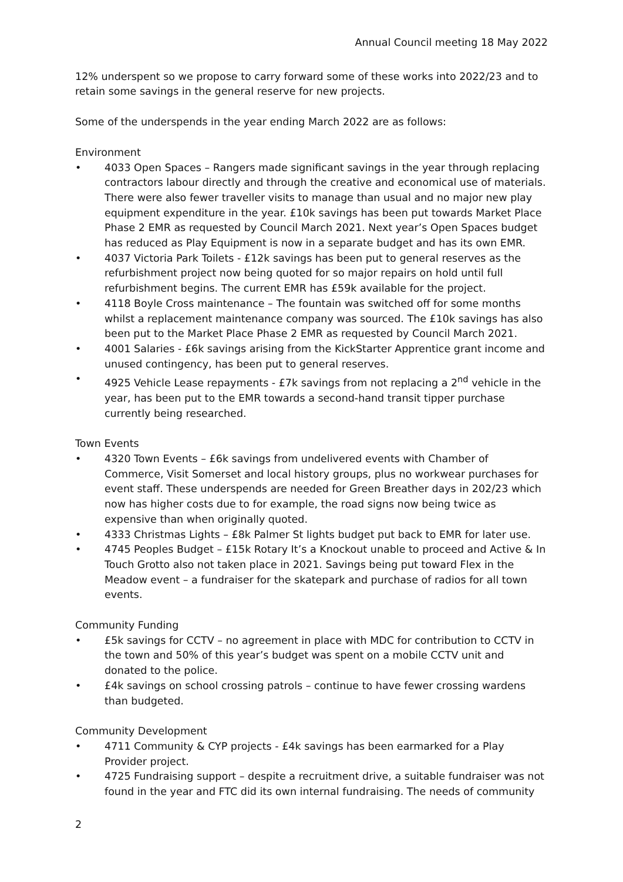Annual Council meeting 18 May 2022
12% underspent so we propose to carry forward some of these works into 2022/23 and to retain some savings in the general reserve for new projects.
Some of the underspends in the year ending March 2022 are as follows:
Environment
• 4033 Open Spaces – Rangers made significant savings in the year through replacing contractors labour directly and through the creative and economical use of materials. There were also fewer traveller visits to manage than usual and no major new play equipment expenditure in the year. £10k savings has been put towards Market Place Phase 2 EMR as requested by Council March 2021. Next year’s Open Spaces budget has reduced as Play Equipment is now in a separate budget and has its own EMR.
• 4037 Victoria Park Toilets - £12k savings has been put to general reserves as the refurbishment project now being quoted for so major repairs on hold until full refurbishment begins. The current EMR has £59k available for the project.
• 4118 Boyle Cross maintenance – The fountain was switched off for some months whilst a replacement maintenance company was sourced. The £10k savings has also been put to the Market Place Phase 2 EMR as requested by Council March 2021.
• 4001 Salaries - £6k savings arising from the KickStarter Apprentice grant income and unused contingency, has been put to general reserves.
• 4925 Vehicle Lease repayments - £7k savings from not replacing a 2<sup>nd</sup> vehicle in the year, has been put to the EMR towards a second-hand transit tipper purchase currently being researched.
Town Events
• 4320 Town Events – £6k savings from undelivered events with Chamber of Commerce, Visit Somerset and local history groups, plus no workwear purchases for event staff. These underspends are needed for Green Breather days in 202/23 which now has higher costs due to for example, the road signs now being twice as expensive than when originally quoted.
• 4333 Christmas Lights – £8k Palmer St lights budget put back to EMR for later use.
• 4745 Peoples Budget – £15k Rotary It’s a Knockout unable to proceed and Active & In Touch Grotto also not taken place in 2021. Savings being put toward Flex in the Meadow event – a fundraiser for the skatepark and purchase of radios for all town events.
Community Funding
• £5k savings for CCTV – no agreement in place with MDC for contribution to CCTV in the town and 50% of this year’s budget was spent on a mobile CCTV unit and donated to the police.
• £4k savings on school crossing patrols – continue to have fewer crossing wardens than budgeted.
Community Development
• 4711 Community & CYP projects - £4k savings has been earmarked for a Play Provider project.
• 4725 Fundraising support – despite a recruitment drive, a suitable fundraiser was not found in the year and FTC did its own internal fundraising. The needs of community
2